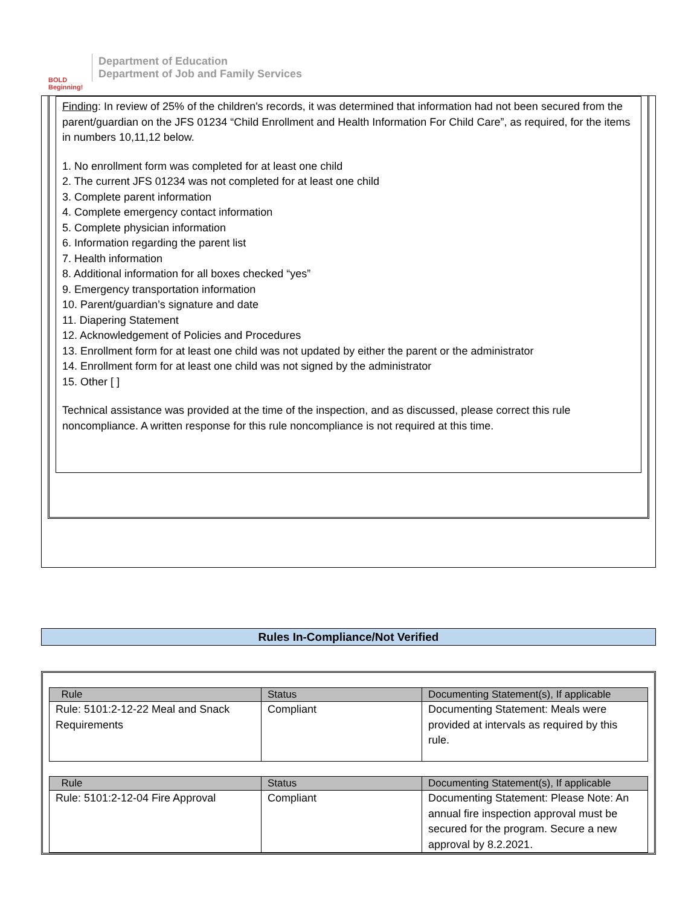BOLD Beginning!
Department of Education
Department of Job and Family Services
Finding: In review of 25% of the children's records, it was determined that information had not been secured from the parent/guardian on the JFS 01234 “Child Enrollment and Health Information For Child Care”, as required, for the items in numbers 10,11,12 below.
1. No enrollment form was completed for at least one child
2. The current JFS 01234 was not completed for at least one child
3. Complete parent information
4. Complete emergency contact information
5. Complete physician information
6. Information regarding the parent list
7. Health information
8. Additional information for all boxes checked “yes”
9. Emergency transportation information
10. Parent/guardian’s signature and date
11. Diapering Statement
12. Acknowledgement of Policies and Procedures
13. Enrollment form for at least one child was not updated by either the parent or the administrator
14. Enrollment form for at least one child was not signed by the administrator
15. Other [ ]
Technical assistance was provided at the time of the inspection, and as discussed, please correct this rule noncompliance. A written response for this rule noncompliance is not required at this time.
Rules In-Compliance/Not Verified
| Rule | Status | Documenting Statement(s), If applicable |
| --- | --- | --- |
| Rule: 5101:2-12-22 Meal and Snack Requirements | Compliant | Documenting Statement: Meals were provided at intervals as required by this rule. |
| Rule | Status | Documenting Statement(s), If applicable |
| --- | --- | --- |
| Rule: 5101:2-12-04 Fire Approval | Compliant | Documenting Statement: Please Note: An annual fire inspection approval must be secured for the program. Secure a new approval by 8.2.2021. |